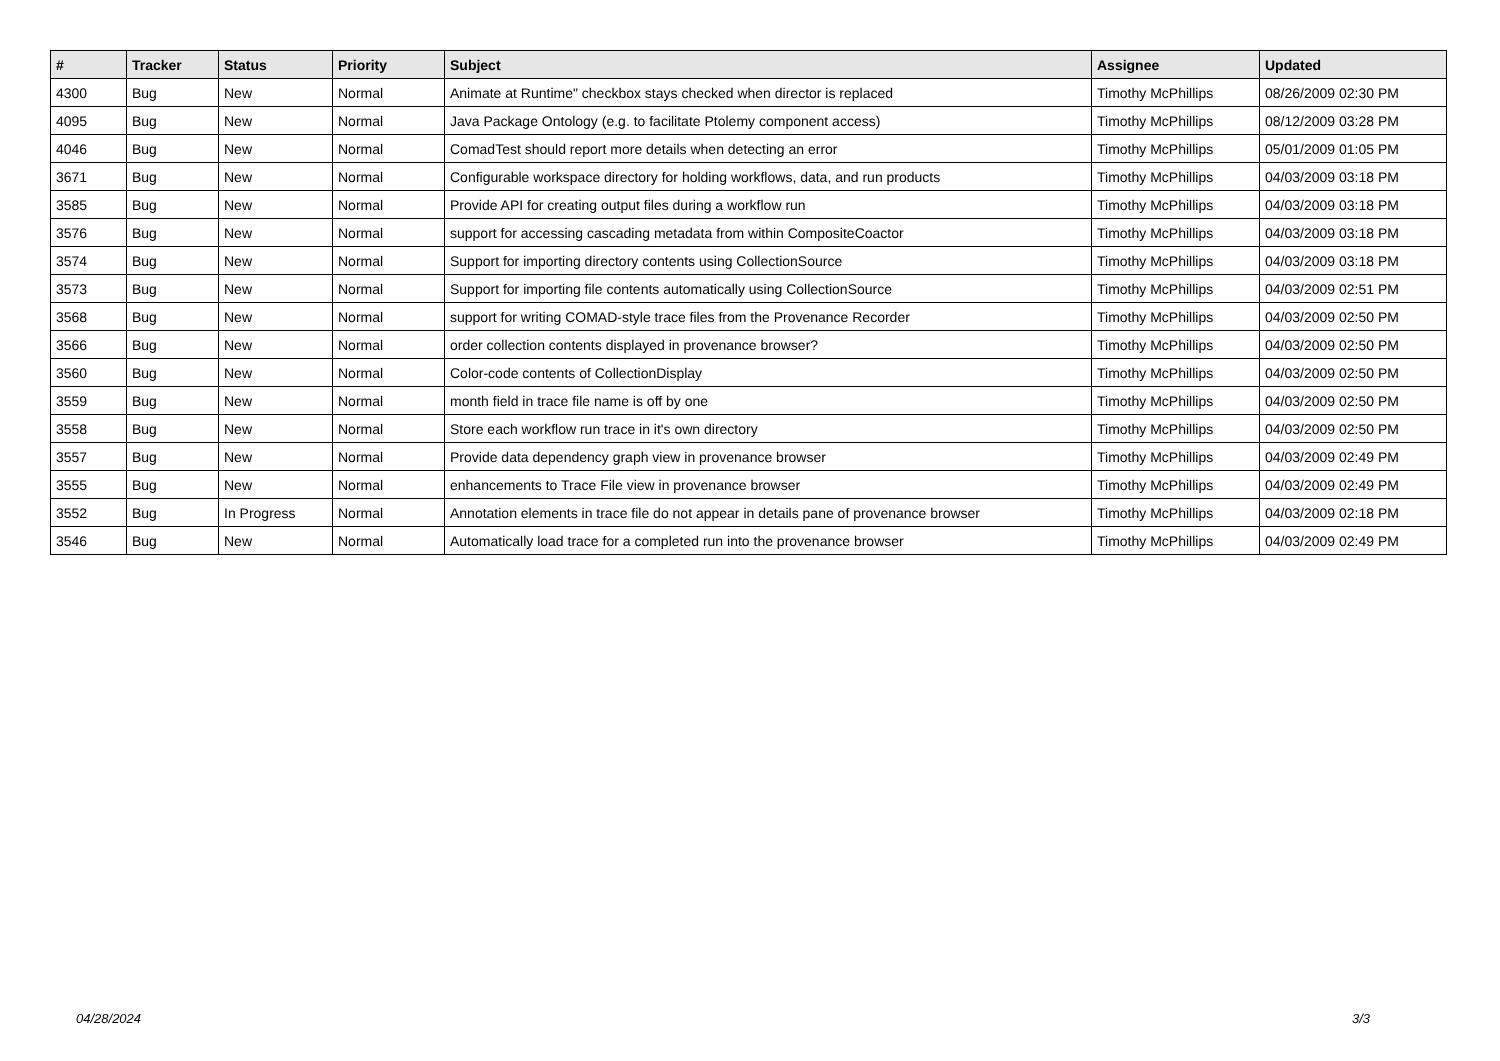| # | Tracker | Status | Priority | Subject | Assignee | Updated |
| --- | --- | --- | --- | --- | --- | --- |
| 4300 | Bug | New | Normal | Animate at Runtime" checkbox stays checked when director is replaced | Timothy McPhillips | 08/26/2009 02:30 PM |
| 4095 | Bug | New | Normal | Java Package Ontology (e.g. to facilitate Ptolemy component access) | Timothy McPhillips | 08/12/2009 03:28 PM |
| 4046 | Bug | New | Normal | ComadTest should report more details when detecting an error | Timothy McPhillips | 05/01/2009 01:05 PM |
| 3671 | Bug | New | Normal | Configurable workspace directory for holding workflows, data, and run products | Timothy McPhillips | 04/03/2009 03:18 PM |
| 3585 | Bug | New | Normal | Provide API for creating output files during a workflow run | Timothy McPhillips | 04/03/2009 03:18 PM |
| 3576 | Bug | New | Normal | support for accessing cascading metadata from within CompositeCoactor | Timothy McPhillips | 04/03/2009 03:18 PM |
| 3574 | Bug | New | Normal | Support for importing directory contents using CollectionSource | Timothy McPhillips | 04/03/2009 03:18 PM |
| 3573 | Bug | New | Normal | Support for importing file contents automatically using CollectionSource | Timothy McPhillips | 04/03/2009 02:51 PM |
| 3568 | Bug | New | Normal | support for writing COMAD-style trace files from the Provenance Recorder | Timothy McPhillips | 04/03/2009 02:50 PM |
| 3566 | Bug | New | Normal | order collection contents displayed in provenance browser? | Timothy McPhillips | 04/03/2009 02:50 PM |
| 3560 | Bug | New | Normal | Color-code contents of CollectionDisplay | Timothy McPhillips | 04/03/2009 02:50 PM |
| 3559 | Bug | New | Normal | month field in trace file name is off by one | Timothy McPhillips | 04/03/2009 02:50 PM |
| 3558 | Bug | New | Normal | Store each workflow run trace in it's own directory | Timothy McPhillips | 04/03/2009 02:50 PM |
| 3557 | Bug | New | Normal | Provide data dependency graph view in provenance browser | Timothy McPhillips | 04/03/2009 02:49 PM |
| 3555 | Bug | New | Normal | enhancements to Trace File view in provenance browser | Timothy McPhillips | 04/03/2009 02:49 PM |
| 3552 | Bug | In Progress | Normal | Annotation elements in trace file do not appear in details pane of provenance browser | Timothy McPhillips | 04/03/2009 02:18 PM |
| 3546 | Bug | New | Normal | Automatically load trace for a completed run into the provenance browser | Timothy McPhillips | 04/03/2009 02:49 PM |
04/28/2024 3/3